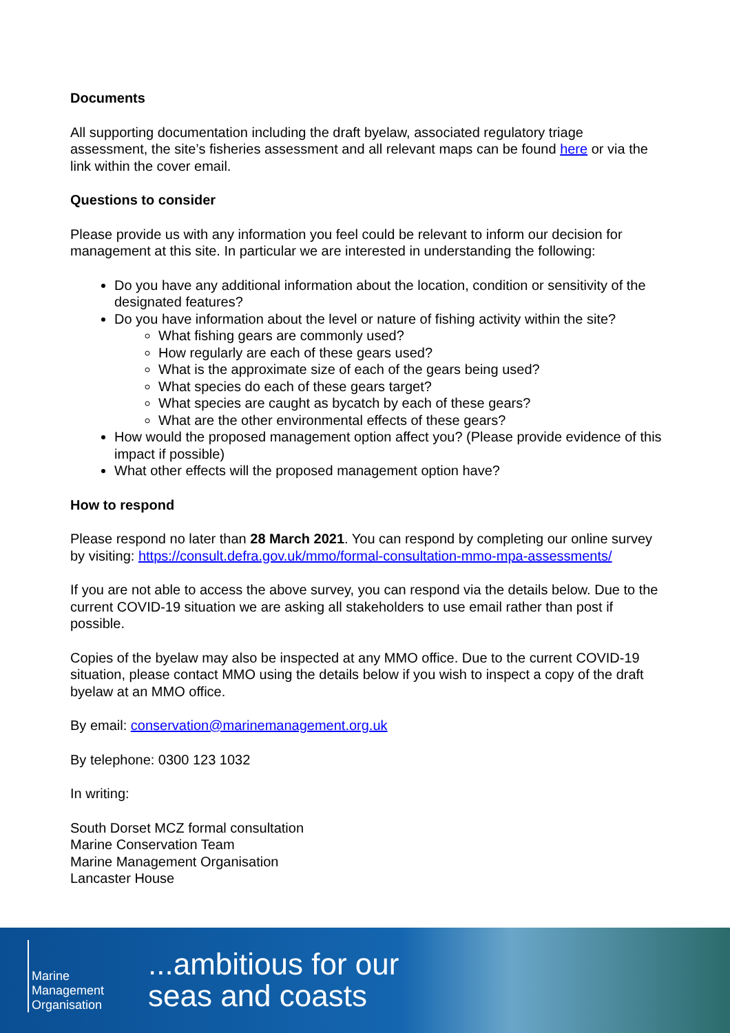Documents
All supporting documentation including the draft byelaw, associated regulatory triage assessment, the site’s fisheries assessment and all relevant maps can be found here or via the link within the cover email.
Questions to consider
Please provide us with any information you feel could be relevant to inform our decision for management at this site. In particular we are interested in understanding the following:
Do you have any additional information about the location, condition or sensitivity of the designated features?
Do you have information about the level or nature of fishing activity within the site?
What fishing gears are commonly used?
How regularly are each of these gears used?
What is the approximate size of each of the gears being used?
What species do each of these gears target?
What species are caught as bycatch by each of these gears?
What are the other environmental effects of these gears?
How would the proposed management option affect you? (Please provide evidence of this impact if possible)
What other effects will the proposed management option have?
How to respond
Please respond no later than 28 March 2021. You can respond by completing our online survey by visiting: https://consult.defra.gov.uk/mmo/formal-consultation-mmo-mpa-assessments/
If you are not able to access the above survey, you can respond via the details below. Due to the current COVID-19 situation we are asking all stakeholders to use email rather than post if possible.
Copies of the byelaw may also be inspected at any MMO office. Due to the current COVID-19 situation, please contact MMO using the details below if you wish to inspect a copy of the draft byelaw at an MMO office.
By email: conservation@marinemanagement.org.uk
By telephone: 0300 123 1032
In writing:
South Dorset MCZ formal consultation
Marine Conservation Team
Marine Management Organisation
Lancaster House
Marine
Management
Organisation
...ambitious for our
seas and coasts